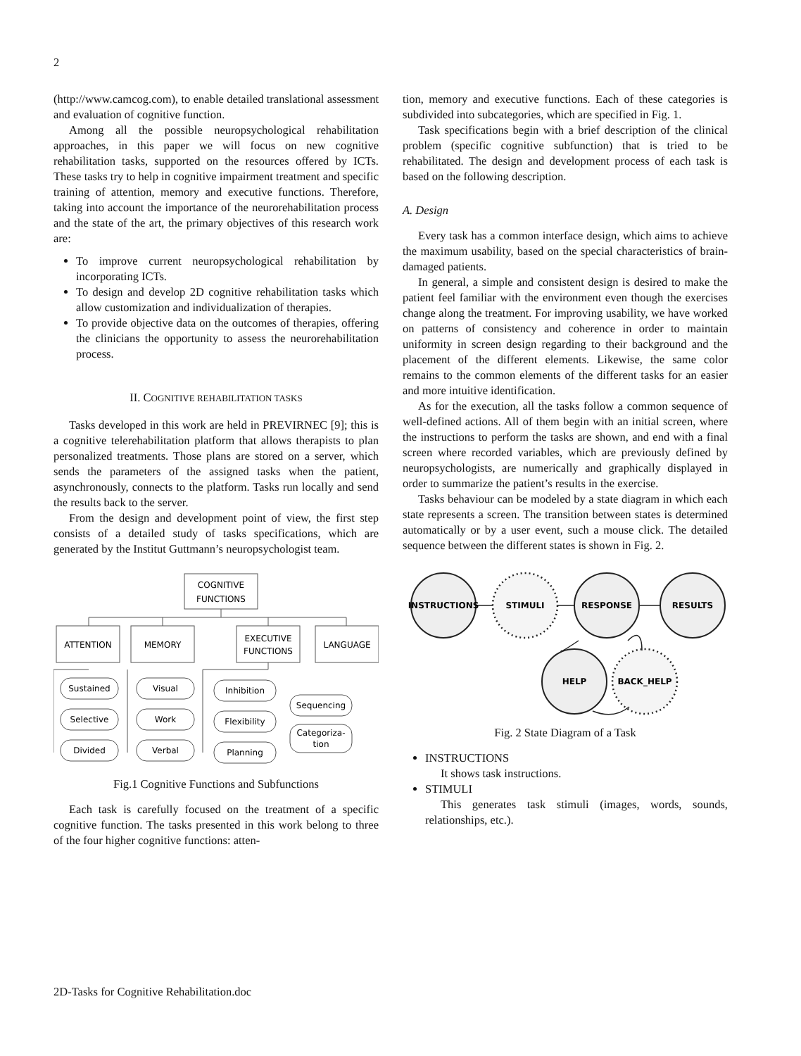2
(http://www.camcog.com), to enable detailed translational assessment and evaluation of cognitive function.
Among all the possible neuropsychological rehabilitation approaches, in this paper we will focus on new cognitive rehabilitation tasks, supported on the resources offered by ICTs. These tasks try to help in cognitive impairment treatment and specific training of attention, memory and executive functions. Therefore, taking into account the importance of the neurorehabilitation process and the state of the art, the primary objectives of this research work are:
To improve current neuropsychological rehabilitation by incorporating ICTs.
To design and develop 2D cognitive rehabilitation tasks which allow customization and individualization of therapies.
To provide objective data on the outcomes of therapies, offering the clinicians the opportunity to assess the neurorehabilitation process.
II. COGNITIVE REHABILITATION TASKS
Tasks developed in this work are held in PREVIRNEC [9]; this is a cognitive telerehabilitation platform that allows therapists to plan personalized treatments. Those plans are stored on a server, which sends the parameters of the assigned tasks when the patient, asynchronously, connects to the platform. Tasks run locally and send the results back to the server.
From the design and development point of view, the first step consists of a detailed study of tasks specifications, which are generated by the Institut Guttmann’s neuropsychologist team.
COGNITIVE
FUNCTIONS
ATTENTION
MEMORY
EXECUTIVE
FUNCTIONS
LANGUAGE
Sustained
Selective
Divided
Visual
Work
Verbal
Inhibition
Flexibility
Planning
Sequencing
Categoriza-
tion
Fig.1 Cognitive Functions and Subfunctions
Each task is carefully focused on the treatment of a specific cognitive function. The tasks presented in this work belong to three of the four higher cognitive functions: atten-
tion, memory and executive functions. Each of these categories is subdivided into subcategories, which are specified in Fig. 1.
Task specifications begin with a brief description of the clinical problem (specific cognitive subfunction) that is tried to be rehabilitated. The design and development process of each task is based on the following description.
A. Design
Every task has a common interface design, which aims to achieve the maximum usability, based on the special characteristics of brain-damaged patients.
In general, a simple and consistent design is desired to make the patient feel familiar with the environment even though the exercises change along the treatment. For improving usability, we have worked on patterns of consistency and coherence in order to maintain uniformity in screen design regarding to their background and the placement of the different elements. Likewise, the same color remains to the common elements of the different tasks for an easier and more intuitive identification.
As for the execution, all the tasks follow a common sequence of well-defined actions. All of them begin with an initial screen, where the instructions to perform the tasks are shown, and end with a final screen where recorded variables, which are previously defined by neuropsychologists, are numerically and graphically displayed in order to summarize the patient’s results in the exercise.
Tasks behaviour can be modeled by a state diagram in which each state represents a screen. The transition between states is determined automatically or by a user event, such a mouse click. The detailed sequence between the different states is shown in Fig. 2.
INSTRUCTIONS
STIMULI
RESPONSE
RESULTS
HELP
BACK_HELP
Fig. 2 State Diagram of a Task
INSTRUCTIONS
It shows task instructions.
STIMULI
This generates task stimuli (images, words, sounds, relationships, etc.).
2D-Tasks for Cognitive Rehabilitation.doc